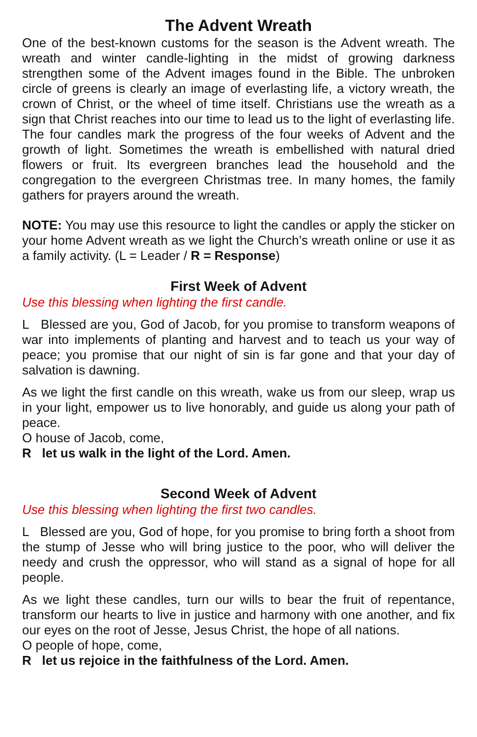The Advent Wreath
One of the best-known customs for the season is the Advent wreath. The wreath and winter candle-lighting in the midst of growing darkness strengthen some of the Advent images found in the Bible. The unbroken circle of greens is clearly an image of everlasting life, a victory wreath, the crown of Christ, or the wheel of time itself. Christians use the wreath as a sign that Christ reaches into our time to lead us to the light of everlasting life. The four candles mark the progress of the four weeks of Advent and the growth of light. Sometimes the wreath is embellished with natural dried flowers or fruit. Its evergreen branches lead the household and the congregation to the evergreen Christmas tree. In many homes, the family gathers for prayers around the wreath.
NOTE: You may use this resource to light the candles or apply the sticker on your home Advent wreath as we light the Church’s wreath online or use it as a family activity. (L = Leader / R = Response)
First Week of Advent
Use this blessing when lighting the first candle.
L Blessed are you, God of Jacob, for you promise to transform weapons of war into implements of planting and harvest and to teach us your way of peace; you promise that our night of sin is far gone and that your day of salvation is dawning.
As we light the first candle on this wreath, wake us from our sleep, wrap us in your light, empower us to live honorably, and guide us along your path of peace.
O house of Jacob, come,
R let us walk in the light of the Lord. Amen.
Second Week of Advent
Use this blessing when lighting the first two candles.
L Blessed are you, God of hope, for you promise to bring forth a shoot from the stump of Jesse who will bring justice to the poor, who will deliver the needy and crush the oppressor, who will stand as a signal of hope for all people.
As we light these candles, turn our wills to bear the fruit of repentance, transform our hearts to live in justice and harmony with one another, and fix our eyes on the root of Jesse, Jesus Christ, the hope of all nations.
O people of hope, come,
R let us rejoice in the faithfulness of the Lord. Amen.